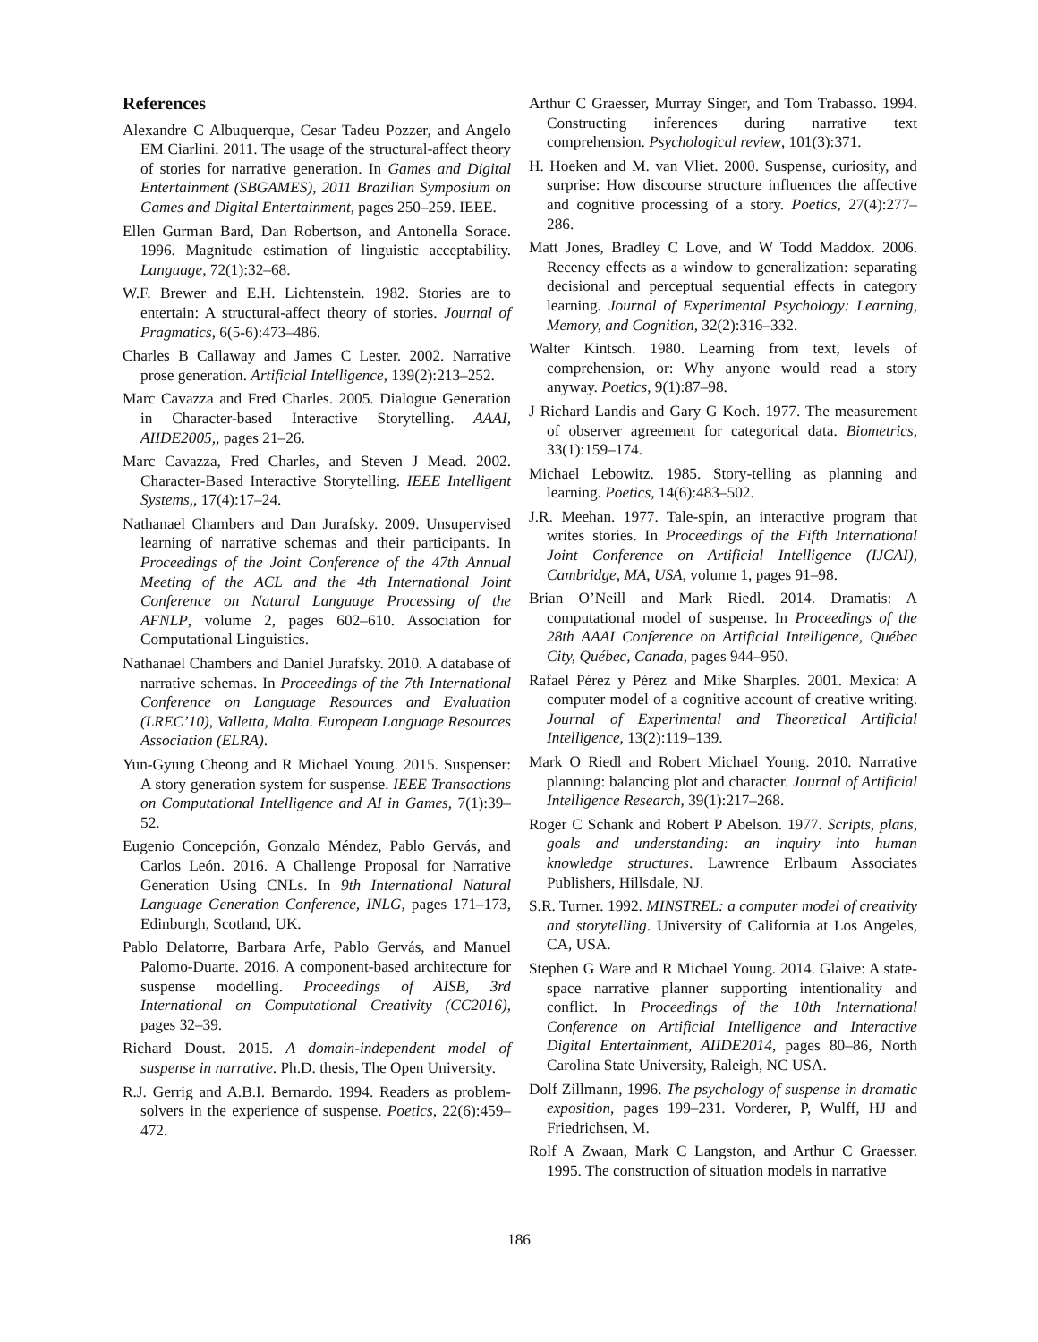References
Alexandre C Albuquerque, Cesar Tadeu Pozzer, and Angelo EM Ciarlini. 2011. The usage of the structural-affect theory of stories for narrative generation. In Games and Digital Entertainment (SBGAMES), 2011 Brazilian Symposium on Games and Digital Entertainment, pages 250–259. IEEE.
Ellen Gurman Bard, Dan Robertson, and Antonella Sorace. 1996. Magnitude estimation of linguistic acceptability. Language, 72(1):32–68.
W.F. Brewer and E.H. Lichtenstein. 1982. Stories are to entertain: A structural-affect theory of stories. Journal of Pragmatics, 6(5-6):473–486.
Charles B Callaway and James C Lester. 2002. Narrative prose generation. Artificial Intelligence, 139(2):213–252.
Marc Cavazza and Fred Charles. 2005. Dialogue Generation in Character-based Interactive Storytelling. AAAI, AIIDE2005,, pages 21–26.
Marc Cavazza, Fred Charles, and Steven J Mead. 2002. Character-Based Interactive Storytelling. IEEE Intelligent Systems,, 17(4):17–24.
Nathanael Chambers and Dan Jurafsky. 2009. Unsupervised learning of narrative schemas and their participants. In Proceedings of the Joint Conference of the 47th Annual Meeting of the ACL and the 4th International Joint Conference on Natural Language Processing of the AFNLP, volume 2, pages 602–610. Association for Computational Linguistics.
Nathanael Chambers and Daniel Jurafsky. 2010. A database of narrative schemas. In Proceedings of the 7th International Conference on Language Resources and Evaluation (LREC’10), Valletta, Malta. European Language Resources Association (ELRA).
Yun-Gyung Cheong and R Michael Young. 2015. Suspenser: A story generation system for suspense. IEEE Transactions on Computational Intelligence and AI in Games, 7(1):39–52.
Eugenio Concepción, Gonzalo Méndez, Pablo Gervás, and Carlos León. 2016. A Challenge Proposal for Narrative Generation Using CNLs. In 9th International Natural Language Generation Conference, INLG, pages 171–173, Edinburgh, Scotland, UK.
Pablo Delatorre, Barbara Arfe, Pablo Gervás, and Manuel Palomo-Duarte. 2016. A component-based architecture for suspense modelling. Proceedings of AISB, 3rd International on Computational Creativity (CC2016), pages 32–39.
Richard Doust. 2015. A domain-independent model of suspense in narrative. Ph.D. thesis, The Open University.
R.J. Gerrig and A.B.I. Bernardo. 1994. Readers as problem-solvers in the experience of suspense. Poetics, 22(6):459–472.
Arthur C Graesser, Murray Singer, and Tom Trabasso. 1994. Constructing inferences during narrative text comprehension. Psychological review, 101(3):371.
H. Hoeken and M. van Vliet. 2000. Suspense, curiosity, and surprise: How discourse structure influences the affective and cognitive processing of a story. Poetics, 27(4):277–286.
Matt Jones, Bradley C Love, and W Todd Maddox. 2006. Recency effects as a window to generalization: separating decisional and perceptual sequential effects in category learning. Journal of Experimental Psychology: Learning, Memory, and Cognition, 32(2):316–332.
Walter Kintsch. 1980. Learning from text, levels of comprehension, or: Why anyone would read a story anyway. Poetics, 9(1):87–98.
J Richard Landis and Gary G Koch. 1977. The measurement of observer agreement for categorical data. Biometrics, 33(1):159–174.
Michael Lebowitz. 1985. Story-telling as planning and learning. Poetics, 14(6):483–502.
J.R. Meehan. 1977. Tale-spin, an interactive program that writes stories. In Proceedings of the Fifth International Joint Conference on Artificial Intelligence (IJCAI), Cambridge, MA, USA, volume 1, pages 91–98.
Brian O’Neill and Mark Riedl. 2014. Dramatis: A computational model of suspense. In Proceedings of the 28th AAAI Conference on Artificial Intelligence, Québec City, Québec, Canada, pages 944–950.
Rafael Pérez y Pérez and Mike Sharples. 2001. Mexica: A computer model of a cognitive account of creative writing. Journal of Experimental and Theoretical Artificial Intelligence, 13(2):119–139.
Mark O Riedl and Robert Michael Young. 2010. Narrative planning: balancing plot and character. Journal of Artificial Intelligence Research, 39(1):217–268.
Roger C Schank and Robert P Abelson. 1977. Scripts, plans, goals and understanding: an inquiry into human knowledge structures. Lawrence Erlbaum Associates Publishers, Hillsdale, NJ.
S.R. Turner. 1992. MINSTREL: a computer model of creativity and storytelling. University of California at Los Angeles, CA, USA.
Stephen G Ware and R Michael Young. 2014. Glaive: A state-space narrative planner supporting intentionality and conflict. In Proceedings of the 10th International Conference on Artificial Intelligence and Interactive Digital Entertainment, AIIDE2014, pages 80–86, North Carolina State University, Raleigh, NC USA.
Dolf Zillmann, 1996. The psychology of suspense in dramatic exposition, pages 199–231. Vorderer, P, Wulff, HJ and Friedrichsen, M.
Rolf A Zwaan, Mark C Langston, and Arthur C Graesser. 1995. The construction of situation models in narrative
186